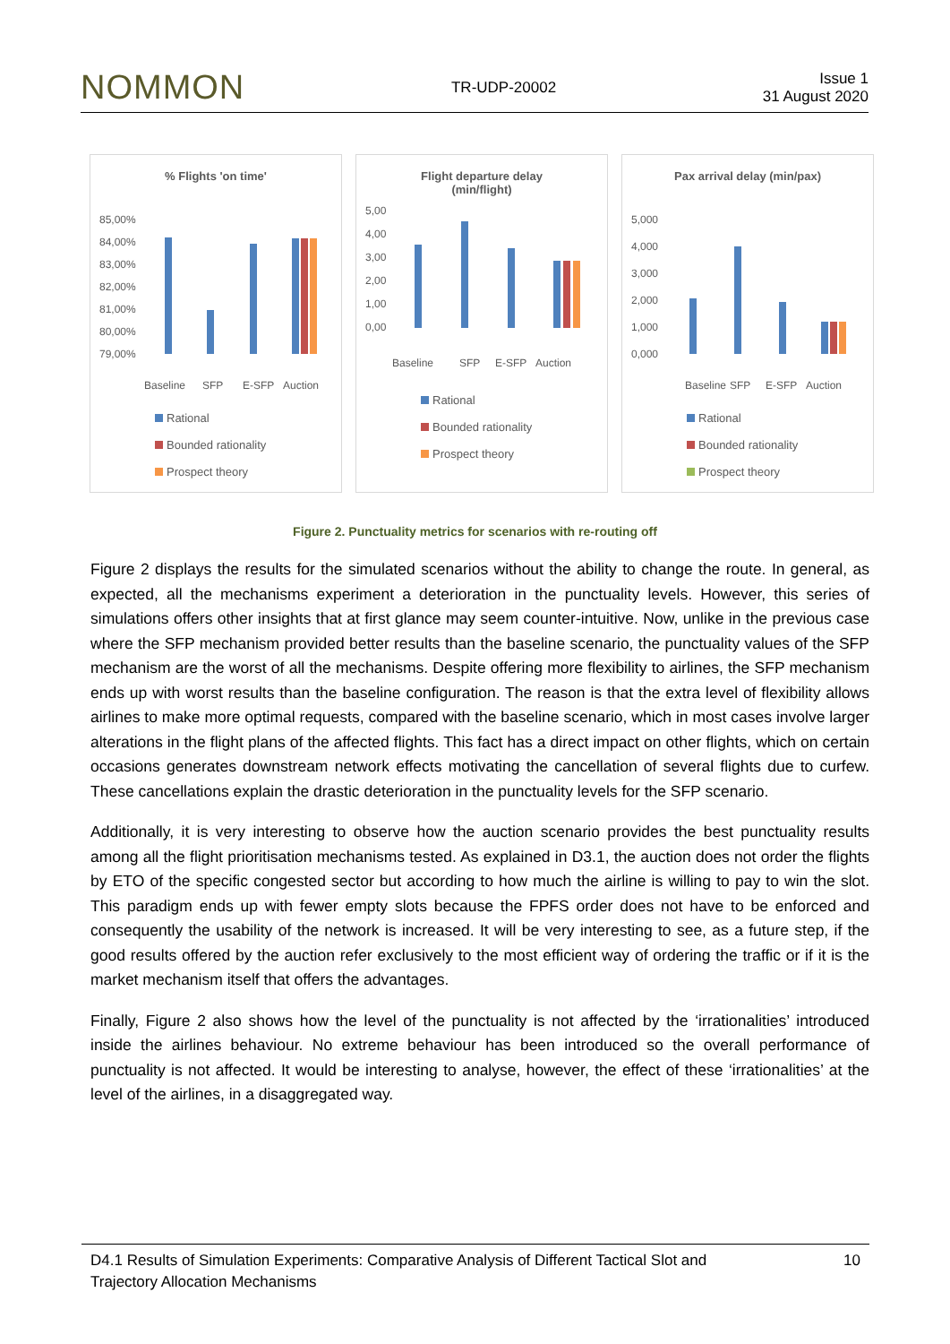NOMMON TR-UDP-20002 Issue 1
31 August 2020
% Flights 'on time'
85,00%
84,00%
83,00%
82,00%
81,00%
80,00%
79,00%
Baseline
SFP
E-SFP
Auction
Rational
Bounded rationality
Prospect theory
Flight departure delay
(min/flight)
5,00
4,00
3,00
2,00
1,00
0,00
Baseline
SFP
E-SFP
Auction
Rational
Bounded rationality
Prospect theory
Pax arrival delay (min/pax)
5,000
4,000
3,000
2,000
1,000
0,000
Baseline
SFP
E-SFP
Auction
Rational
Bounded rationality
Prospect theory
Figure 2. Punctuality metrics for scenarios with re-routing off
Figure 2 displays the results for the simulated scenarios without the ability to change the route. In general, as expected, all the mechanisms experiment a deterioration in the punctuality levels. However, this series of simulations offers other insights that at first glance may seem counter-intuitive. Now, unlike in the previous case where the SFP mechanism provided better results than the baseline scenario, the punctuality values of the SFP mechanism are the worst of all the mechanisms. Despite offering more flexibility to airlines, the SFP mechanism ends up with worst results than the baseline configuration. The reason is that the extra level of flexibility allows airlines to make more optimal requests, compared with the baseline scenario, which in most cases involve larger alterations in the flight plans of the affected flights. This fact has a direct impact on other flights, which on certain occasions generates downstream network effects motivating the cancellation of several flights due to curfew. These cancellations explain the drastic deterioration in the punctuality levels for the SFP scenario.
Additionally, it is very interesting to observe how the auction scenario provides the best punctuality results among all the flight prioritisation mechanisms tested. As explained in D3.1, the auction does not order the flights by ETO of the specific congested sector but according to how much the airline is willing to pay to win the slot. This paradigm ends up with fewer empty slots because the FPFS order does not have to be enforced and consequently the usability of the network is increased. It will be very interesting to see, as a future step, if the good results offered by the auction refer exclusively to the most efficient way of ordering the traffic or if it is the market mechanism itself that offers the advantages.
Finally, Figure 2 also shows how the level of the punctuality is not affected by the ‘irrationalities’ introduced inside the airlines behaviour. No extreme behaviour has been introduced so the overall performance of punctuality is not affected. It would be interesting to analyse, however, the effect of these ‘irrationalities’ at the level of the airlines, in a disaggregated way.
D4.1 Results of Simulation Experiments: Comparative Analysis of Different Tactical Slot and
Trajectory Allocation Mechanisms 10